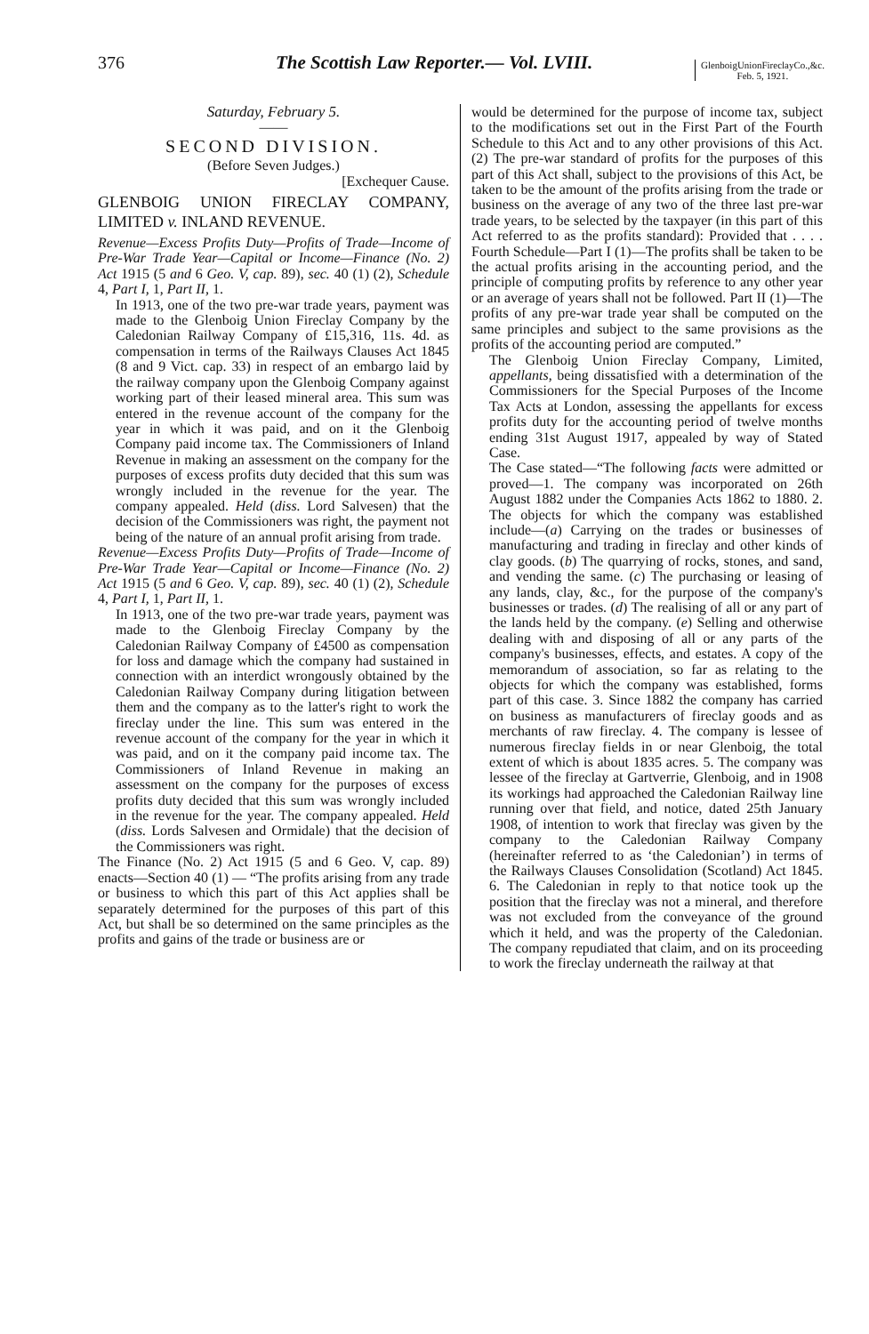376 The Scottish Law Reporter.— Vol. LVIII. GlenboigUnionFireclayCo.,&c.
Feb. 5, 1921.
Saturday, February 5.
——
SECOND DIVISION.
(Before Seven Judges.)
[Exchequer Cause.
GLENBOIG UNION FIRECLAY COMPANY, LIMITED v. INLAND REVENUE.
Revenue—Excess Profits Duty—Profits of Trade—Income of Pre-War Trade Year—Capital or Income—Finance (No. 2) Act 1915 (5 and 6 Geo. V, cap. 89), sec. 40 (1) (2), Schedule 4, Part I, 1, Part II, 1.
In 1913, one of the two pre-war trade years, payment was made to the Glenboig Union Fireclay Company by the Caledonian Railway Company of £15,316, 11s. 4d. as compensation in terms of the Railways Clauses Act 1845 (8 and 9 Vict. cap. 33) in respect of an embargo laid by the railway company upon the Glenboig Company against working part of their leased mineral area. This sum was entered in the revenue account of the company for the year in which it was paid, and on it the Glenboig Company paid income tax. The Commissioners of Inland Revenue in making an assessment on the company for the purposes of excess profits duty decided that this sum was wrongly included in the revenue for the year. The company appealed. Held (diss. Lord Salvesen) that the decision of the Commissioners was right, the payment not being of the nature of an annual profit arising from trade.
Revenue—Excess Profits Duty—Profits of Trade—Income of Pre-War Trade Year—Capital or Income—Finance (No. 2) Act 1915 (5 and 6 Geo. V, cap. 89), sec. 40 (1) (2), Schedule 4, Part I, 1, Part II, 1.
In 1913, one of the two pre-war trade years, payment was made to the Glenboig Fireclay Company by the Caledonian Railway Company of £4500 as compensation for loss and damage which the company had sustained in connection with an interdict wrongously obtained by the Caledonian Railway Company during litigation between them and the company as to the latter's right to work the fireclay under the line. This sum was entered in the revenue account of the company for the year in which it was paid, and on it the company paid income tax. The Commissioners of Inland Revenue in making an assessment on the company for the purposes of excess profits duty decided that this sum was wrongly included in the revenue for the year. The company appealed. Held (diss. Lords Salvesen and Ormidale) that the decision of the Commissioners was right.
The Finance (No. 2) Act 1915 (5 and 6 Geo. V, cap. 89) enacts—Section 40 (1) — “The profits arising from any trade or business to which this part of this Act applies shall be separately determined for the purposes of this part of this Act, but shall be so determined on the same principles as the profits and gains of the trade or business are or
would be determined for the purpose of income tax, subject to the modifications set out in the First Part of the Fourth Schedule to this Act and to any other provisions of this Act. (2) The pre-war standard of profits for the purposes of this part of this Act shall, subject to the provisions of this Act, be taken to be the amount of the profits arising from the trade or business on the average of any two of the three last pre-war trade years, to be selected by the taxpayer (in this part of this Act referred to as the profits standard): Provided that . . . . Fourth Schedule—Part I (1)—The profits shall be taken to be the actual profits arising in the accounting period, and the principle of computing profits by reference to any other year or an average of years shall not be followed. Part II (1)—The profits of any pre-war trade year shall be computed on the same principles and subject to the same provisions as the profits of the accounting period are computed.”
The Glenboig Union Fireclay Company, Limited, appellants, being dissatisfied with a determination of the Commissioners for the Special Purposes of the Income Tax Acts at London, assessing the appellants for excess profits duty for the accounting period of twelve months ending 31st August 1917, appealed by way of Stated Case.
The Case stated—“The following facts were admitted or proved—1. The company was incorporated on 26th August 1882 under the Companies Acts 1862 to 1880. 2. The objects for which the company was established include—(a) Carrying on the trades or businesses of manufacturing and trading in fireclay and other kinds of clay goods. (b) The quarrying of rocks, stones, and sand, and vending the same. (c) The purchasing or leasing of any lands, clay, &c., for the purpose of the company's businesses or trades. (d) The realising of all or any part of the lands held by the company. (e) Selling and otherwise dealing with and disposing of all or any parts of the company's businesses, effects, and estates. A copy of the memorandum of association, so far as relating to the objects for which the company was established, forms part of this case. 3. Since 1882 the company has carried on business as manufacturers of fireclay goods and as merchants of raw fireclay. 4. The company is lessee of numerous fireclay fields in or near Glenboig, the total extent of which is about 1835 acres. 5. The company was lessee of the fireclay at Gartverrie, Glenboig, and in 1908 its workings had approached the Caledonian Railway line running over that field, and notice, dated 25th January 1908, of intention to work that fireclay was given by the company to the Caledonian Railway Company (hereinafter referred to as ‘the Caledonian’) in terms of the Railways Clauses Consolidation (Scotland) Act 1845. 6. The Caledonian in reply to that notice took up the position that the fireclay was not a mineral, and therefore was not excluded from the conveyance of the ground which it held, and was the property of the Caledonian. The company repudiated that claim, and on its proceeding to work the fireclay underneath the railway at that